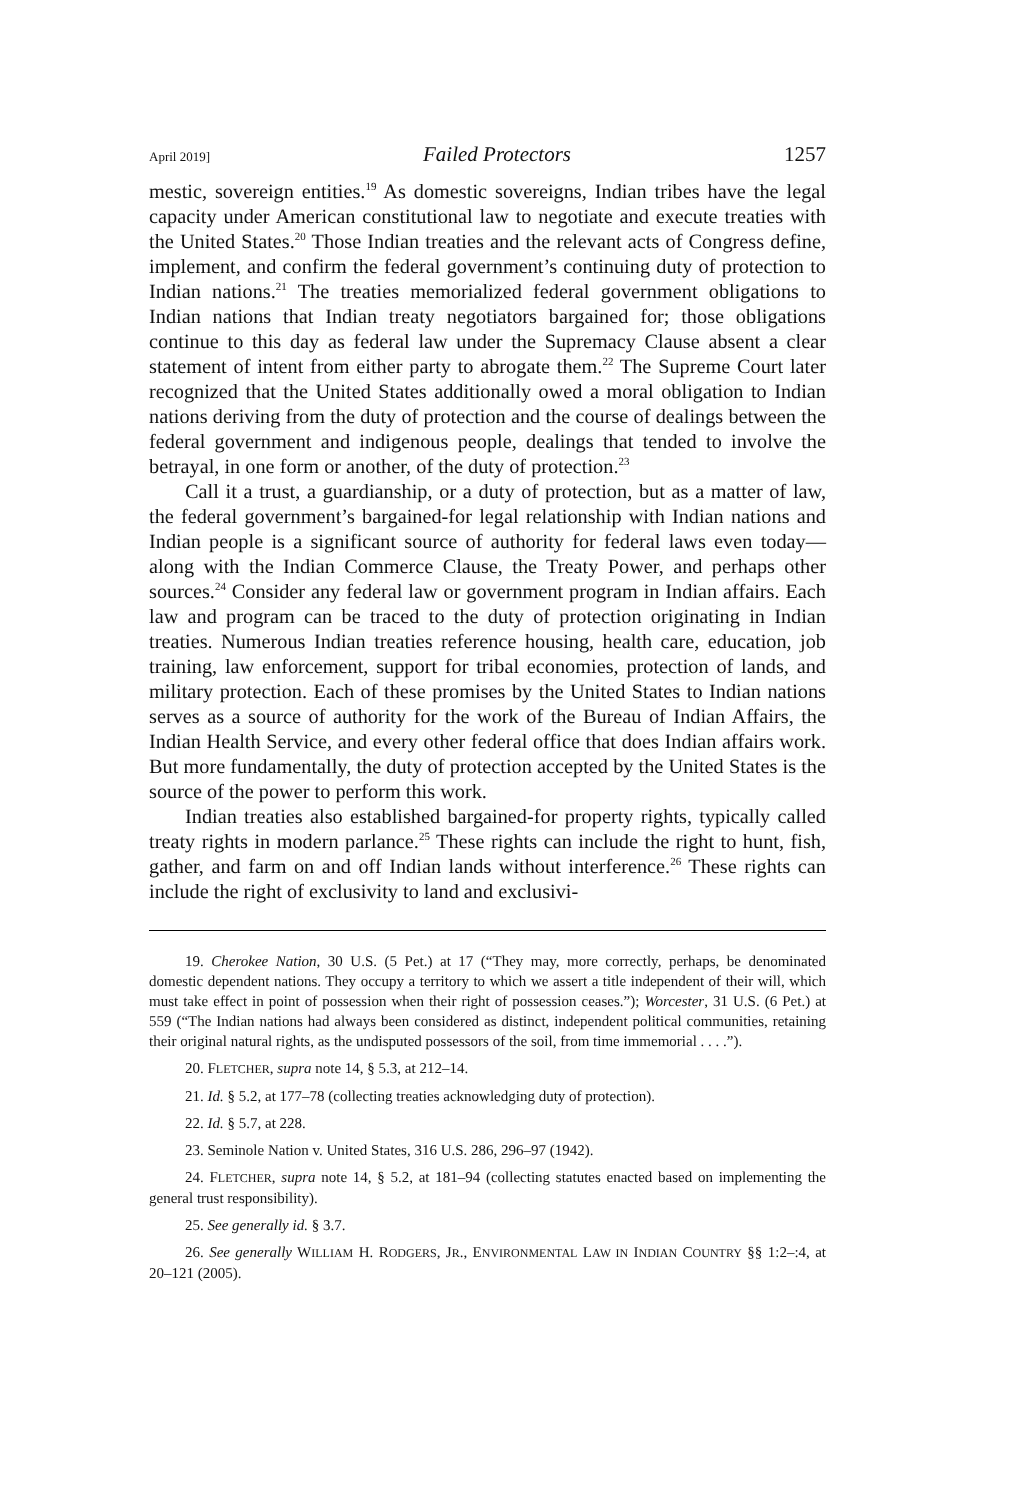April 2019] Failed Protectors 1257
mestic, sovereign entities.<sup>19</sup> As domestic sovereigns, Indian tribes have the legal capacity under American constitutional law to negotiate and execute treaties with the United States.<sup>20</sup> Those Indian treaties and the relevant acts of Congress define, implement, and confirm the federal government’s continuing duty of protection to Indian nations.<sup>21</sup> The treaties memorialized federal government obligations to Indian nations that Indian treaty negotiators bargained for; those obligations continue to this day as federal law under the Supremacy Clause absent a clear statement of intent from either party to abrogate them.<sup>22</sup> The Supreme Court later recognized that the United States additionally owed a moral obligation to Indian nations deriving from the duty of protection and the course of dealings between the federal government and indigenous people, dealings that tended to involve the betrayal, in one form or another, of the duty of protection.<sup>23</sup>
Call it a trust, a guardianship, or a duty of protection, but as a matter of law, the federal government’s bargained-for legal relationship with Indian nations and Indian people is a significant source of authority for federal laws even today—along with the Indian Commerce Clause, the Treaty Power, and perhaps other sources.<sup>24</sup> Consider any federal law or government program in Indian affairs. Each law and program can be traced to the duty of protection originating in Indian treaties. Numerous Indian treaties reference housing, health care, education, job training, law enforcement, support for tribal economies, protection of lands, and military protection. Each of these promises by the United States to Indian nations serves as a source of authority for the work of the Bureau of Indian Affairs, the Indian Health Service, and every other federal office that does Indian affairs work. But more fundamentally, the duty of protection accepted by the United States is the source of the power to perform this work.
Indian treaties also established bargained-for property rights, typically called treaty rights in modern parlance.<sup>25</sup> These rights can include the right to hunt, fish, gather, and farm on and off Indian lands without interference.<sup>26</sup> These rights can include the right of exclusivity to land and exclusivi-
19. Cherokee Nation, 30 U.S. (5 Pet.) at 17 (“They may, more correctly, perhaps, be denominated domestic dependent nations. They occupy a territory to which we assert a title independent of their will, which must take effect in point of possession when their right of possession ceases.”); Worcester, 31 U.S. (6 Pet.) at 559 (“The Indian nations had always been considered as distinct, independent political communities, retaining their original natural rights, as the undisputed possessors of the soil, from time immemorial . . . .”).
20. FLETCHER, supra note 14, § 5.3, at 212–14.
21. Id. § 5.2, at 177–78 (collecting treaties acknowledging duty of protection).
22. Id. § 5.7, at 228.
23. Seminole Nation v. United States, 316 U.S. 286, 296–97 (1942).
24. FLETCHER, supra note 14, § 5.2, at 181–94 (collecting statutes enacted based on implementing the general trust responsibility).
25. See generally id. § 3.7.
26. See generally WILLIAM H. RODGERS, JR., ENVIRONMENTAL LAW IN INDIAN COUNTRY §§ 1:2–:4, at 20–121 (2005).